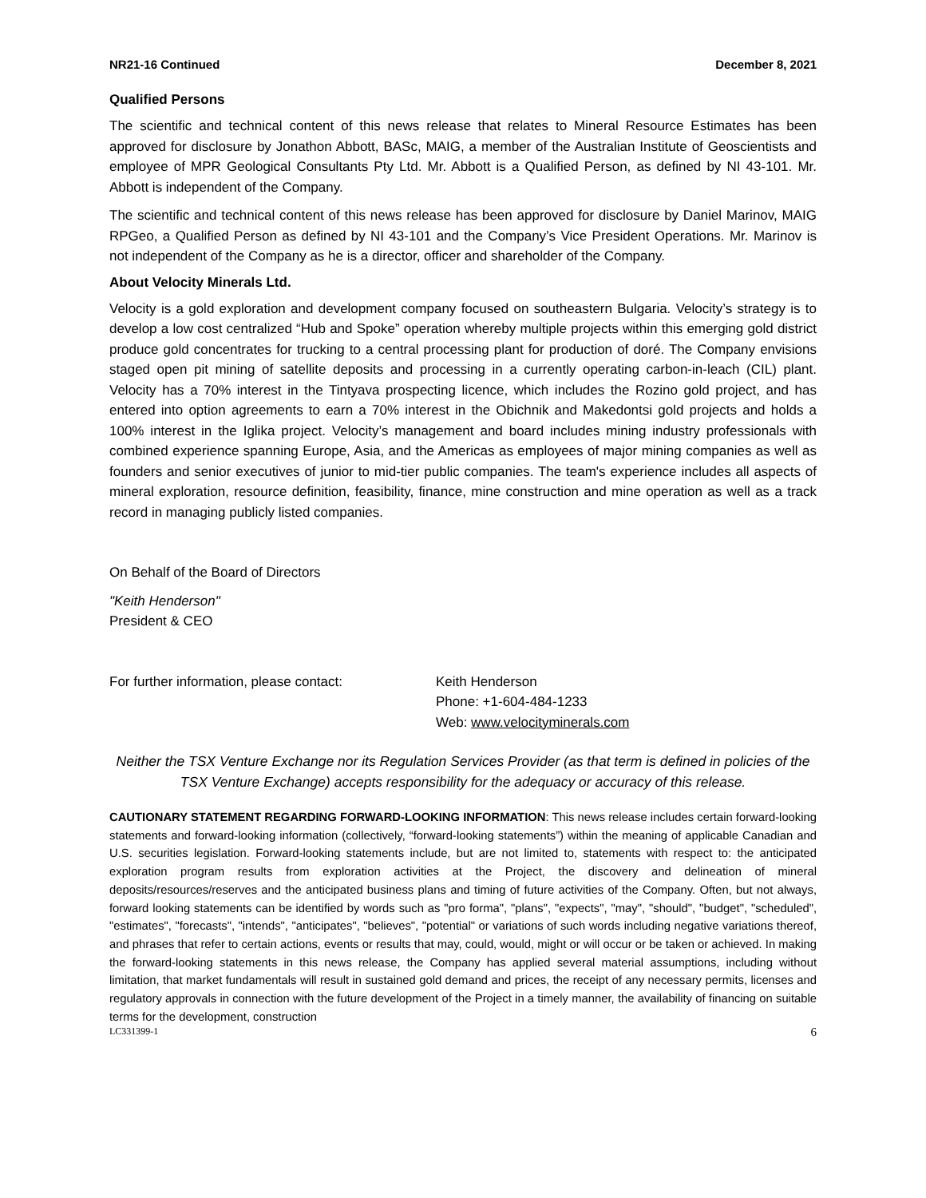NR21-16 Continued December 8, 2021
Qualified Persons
The scientific and technical content of this news release that relates to Mineral Resource Estimates has been approved for disclosure by Jonathon Abbott, BASc, MAIG, a member of the Australian Institute of Geoscientists and employee of MPR Geological Consultants Pty Ltd. Mr. Abbott is a Qualified Person, as defined by NI 43-101. Mr. Abbott is independent of the Company.
The scientific and technical content of this news release has been approved for disclosure by Daniel Marinov, MAIG RPGeo, a Qualified Person as defined by NI 43-101 and the Company’s Vice President Operations. Mr. Marinov is not independent of the Company as he is a director, officer and shareholder of the Company.
About Velocity Minerals Ltd.
Velocity is a gold exploration and development company focused on southeastern Bulgaria. Velocity’s strategy is to develop a low cost centralized “Hub and Spoke” operation whereby multiple projects within this emerging gold district produce gold concentrates for trucking to a central processing plant for production of doré. The Company envisions staged open pit mining of satellite deposits and processing in a currently operating carbon-in-leach (CIL) plant. Velocity has a 70% interest in the Tintyava prospecting licence, which includes the Rozino gold project, and has entered into option agreements to earn a 70% interest in the Obichnik and Makedontsi gold projects and holds a 100% interest in the Iglika project. Velocity’s management and board includes mining industry professionals with combined experience spanning Europe, Asia, and the Americas as employees of major mining companies as well as founders and senior executives of junior to mid-tier public companies. The team's experience includes all aspects of mineral exploration, resource definition, feasibility, finance, mine construction and mine operation as well as a track record in managing publicly listed companies.
On Behalf of the Board of Directors
"Keith Henderson"
President & CEO
For further information, please contact: Keith Henderson
Phone: +1-604-484-1233
Web: www.velocityminerals.com
Neither the TSX Venture Exchange nor its Regulation Services Provider (as that term is defined in policies of the TSX Venture Exchange) accepts responsibility for the adequacy or accuracy of this release.
CAUTIONARY STATEMENT REGARDING FORWARD-LOOKING INFORMATION: This news release includes certain forward-looking statements and forward-looking information (collectively, “forward-looking statements”) within the meaning of applicable Canadian and U.S. securities legislation. Forward-looking statements include, but are not limited to, statements with respect to: the anticipated exploration program results from exploration activities at the Project, the discovery and delineation of mineral deposits/resources/reserves and the anticipated business plans and timing of future activities of the Company. Often, but not always, forward looking statements can be identified by words such as "pro forma", "plans", "expects", "may", "should", "budget", "scheduled", "estimates", "forecasts", "intends", "anticipates", "believes", "potential" or variations of such words including negative variations thereof, and phrases that refer to certain actions, events or results that may, could, would, might or will occur or be taken or achieved. In making the forward-looking statements in this news release, the Company has applied several material assumptions, including without limitation, that market fundamentals will result in sustained gold demand and prices, the receipt of any necessary permits, licenses and regulatory approvals in connection with the future development of the Project in a timely manner, the availability of financing on suitable terms for the development, construction
LC331399-1 6